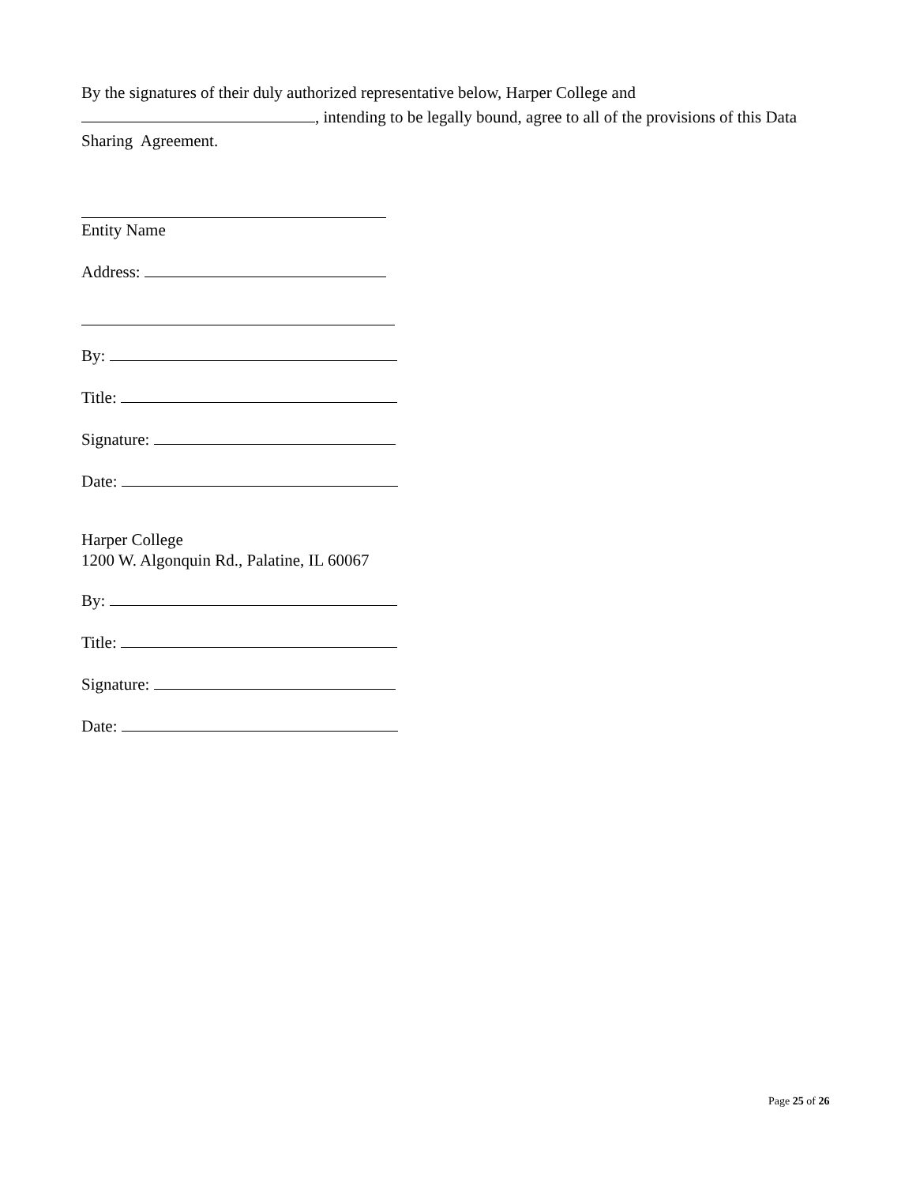By the signatures of their duly authorized representative below, Harper College and , intending to be legally bound, agree to all of the provisions of this Data Sharing Agreement.
Entity Name
Address:
By:
Title:
Signature:
Date:
Harper College
1200 W. Algonquin Rd., Palatine, IL 60067
By:
Title:
Signature:
Date:
Page 25 of 26